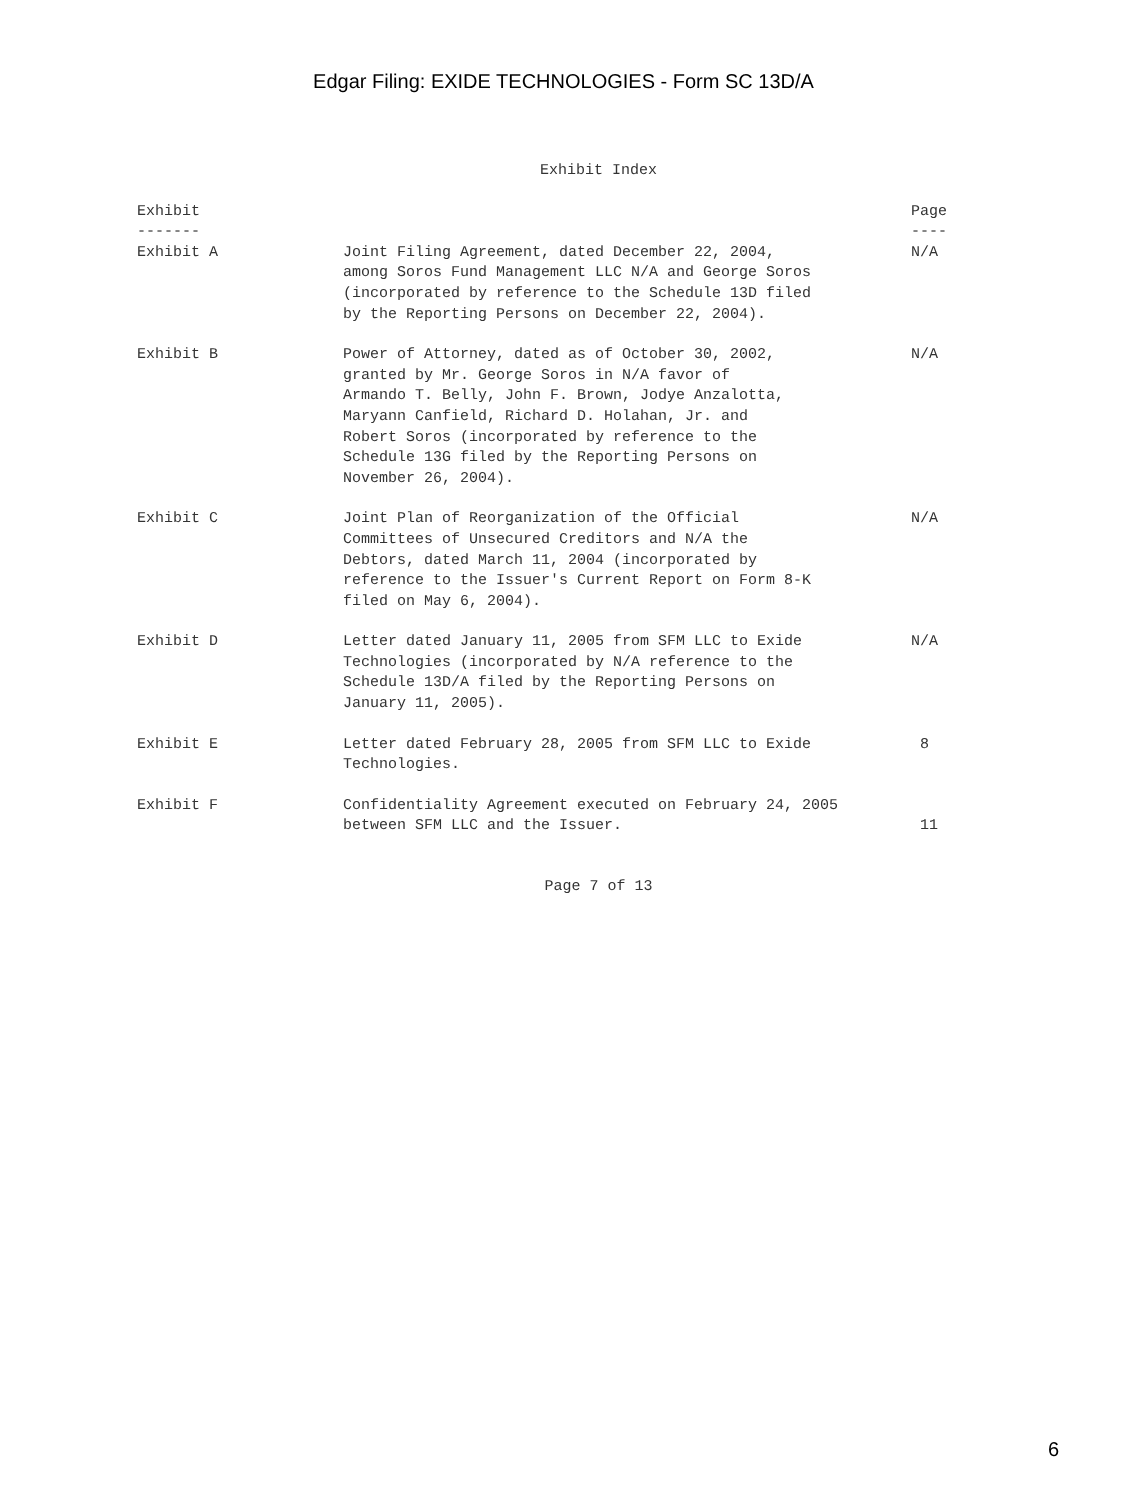Edgar Filing: EXIDE TECHNOLOGIES - Form SC 13D/A
Exhibit Index
| Exhibit ------- | | Page ---- |
| --- | --- | --- |
| Exhibit A | Joint Filing Agreement, dated December 22, 2004, among Soros Fund Management LLC N/A and George Soros (incorporated by reference to the Schedule 13D filed by the Reporting Persons on December 22, 2004). | N/A |
| Exhibit B | Power of Attorney, dated as of October 30, 2002, granted by Mr. George Soros in N/A favor of Armando T. Belly, John F. Brown, Jodye Anzalotta, Maryann Canfield, Richard D. Holahan, Jr. and Robert Soros (incorporated by reference to the Schedule 13G filed by the Reporting Persons on November 26, 2004). | N/A |
| Exhibit C | Joint Plan of Reorganization of the Official Committees of Unsecured Creditors and N/A the Debtors, dated March 11, 2004 (incorporated by reference to the Issuer's Current Report on Form 8-K filed on May 6, 2004). | N/A |
| Exhibit D | Letter dated January 11, 2005 from SFM LLC to Exide Technologies (incorporated by N/A reference to the Schedule 13D/A filed by the Reporting Persons on January 11, 2005). | N/A |
| Exhibit E | Letter dated February 28, 2005 from SFM LLC to Exide Technologies. | 8 |
| Exhibit F | Confidentiality Agreement executed on February 24, 2005 between SFM LLC and the Issuer. | 11 |
Page 7 of 13
6